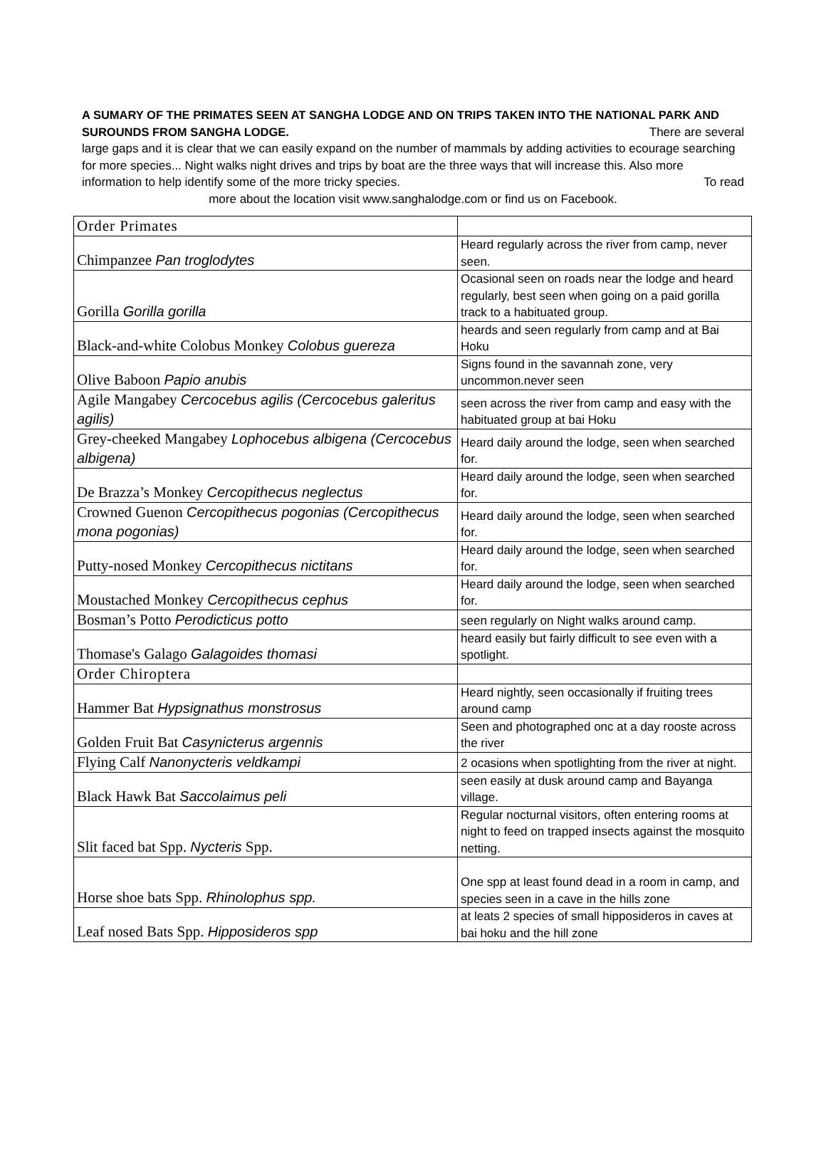A SUMARY OF THE PRIMATES SEEN AT SANGHA LODGE AND ON TRIPS TAKEN INTO THE NATIONAL PARK AND SUROUNDS FROM SANGHA LODGE. There are several
large gaps and it is clear that we can easily expand on the number of mammals by adding activities to ecourage searching for more species... Night walks night drives and trips by boat are the three ways that will increase this. Also more information to help identify some of the more tricky species. To read
more about the location visit www.sanghalodge.com or find us on Facebook.
| Order Primates | |
| Chimpanzee Pan troglodytes | Heard regularly across the river from camp, never seen. |
| Gorilla Gorilla gorilla | Ocasional seen on roads near the lodge and heard regularly, best seen when going on a paid gorilla track to a habituated group. |
| Black-and-white Colobus Monkey Colobus guereza | heards and seen regularly from camp and at Bai Hoku |
| Olive Baboon Papio anubis | Signs found in the savannah zone, very uncommon.never seen |
| Agile Mangabey Cercocebus agilis (Cercocebus galeritus agilis) | seen across the river from camp and easy with the habituated group at bai Hoku |
| Grey-cheeked Mangabey Lophocebus albigena (Cercocebus albigena) | Heard daily around the lodge, seen when searched for. |
| De Brazza’s Monkey Cercopithecus neglectus | Heard daily around the lodge, seen when searched for. |
| Crowned Guenon Cercopithecus pogonias (Cercopithecus mona pogonias) | Heard daily around the lodge, seen when searched for. |
| Putty-nosed Monkey Cercopithecus nictitans | Heard daily around the lodge, seen when searched for. |
| Moustached Monkey Cercopithecus cephus | Heard daily around the lodge, seen when searched for. |
| Bosman’s Potto Perodicticus potto | seen regularly on Night walks around camp. |
| Thomase's Galago Galagoides thomasi | heard easily but fairly difficult to see even with a spotlight. |
| Order Chiroptera | |
| Hammer Bat Hypsignathus monstrosus | Heard nightly, seen occasionally if fruiting trees around camp |
| Golden Fruit Bat Casynicterus argennis | Seen and photographed onc at a day rooste across the river |
| Flying Calf Nanonycteris veldkampi | 2 ocasions when spotlighting from the river at night. |
| Black Hawk Bat Saccolaimus peli | seen easily at dusk around camp and Bayanga village. |
| Slit faced bat Spp. Nycteris Spp. | Regular nocturnal visitors, often entering rooms at night to feed on trapped insects against the mosquito netting. |
| Horse shoe bats Spp. Rhinolophus spp. | One spp at least found dead in a room in camp, and species seen in a cave in the hills zone |
| Leaf nosed Bats Spp. Hipposideros spp | at leats 2 species of small hipposideros in caves at bai hoku and the hill zone |